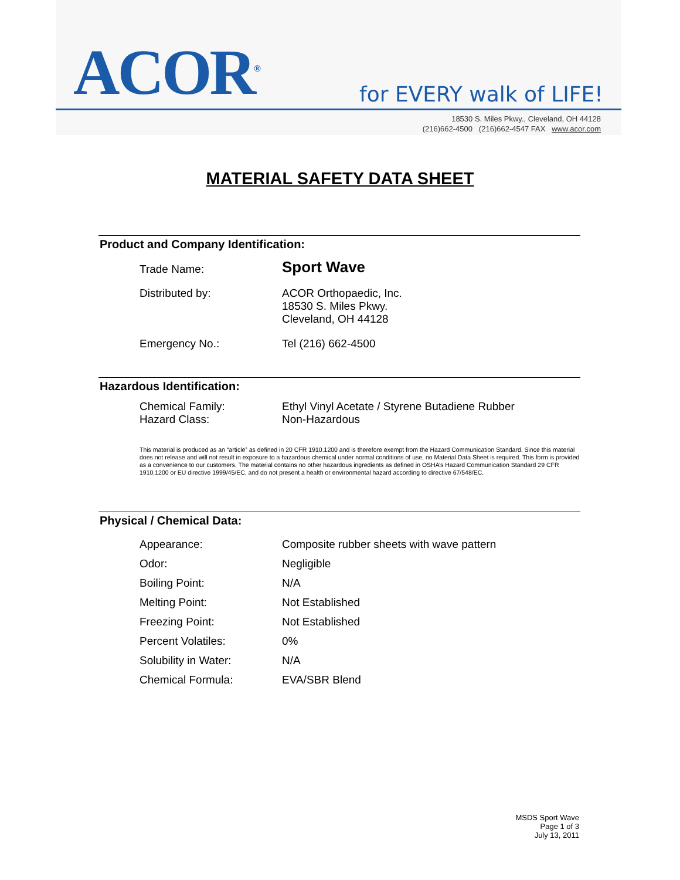ACOR<sup>®</sup> for EVERY walk of LIFE!
18530 S. Miles Pkwy., Cleveland, OH 44128
(216)662-4500 (216)662-4547 FAX www.acor.com
MATERIAL SAFETY DATA SHEET
Product and Company Identification:
| Trade Name: | Sport Wave |
| Distributed by: | ACOR Orthopaedic, Inc. 18530 S. Miles Pkwy. Cleveland, OH 44128 |
| Emergency No.: | Tel (216) 662-4500 |
Hazardous Identification:
| Chemical Family: | Ethyl Vinyl Acetate / Styrene Butadiene Rubber |
| Hazard Class: | Non-Hazardous |
This material is produced as an “article” as defined in 20 CFR 1910.1200 and is therefore exempt from the Hazard Communication Standard. Since this material does not release and will not result in exposure to a hazardous chemical under normal conditions of use, no Material Data Sheet is required. This form is provided as a convenience to our customers. The material contains no other hazardous ingredients as defined in OSHA’s Hazard Communication Standard 29 CFR 1910.1200 or EU directive 1999/45/EC, and do not present a health or environmental hazard according to directive 67/548/EC.
Physical / Chemical Data:
| Appearance: | Composite rubber sheets with wave pattern |
| Odor: | Negligible |
| Boiling Point: | N/A |
| Melting Point: | Not Established |
| Freezing Point: | Not Established |
| Percent Volatiles: | 0% |
| Solubility in Water: | N/A |
| Chemical Formula: | EVA/SBR Blend |
MSDS Sport Wave
Page 1 of 3
July 13, 2011